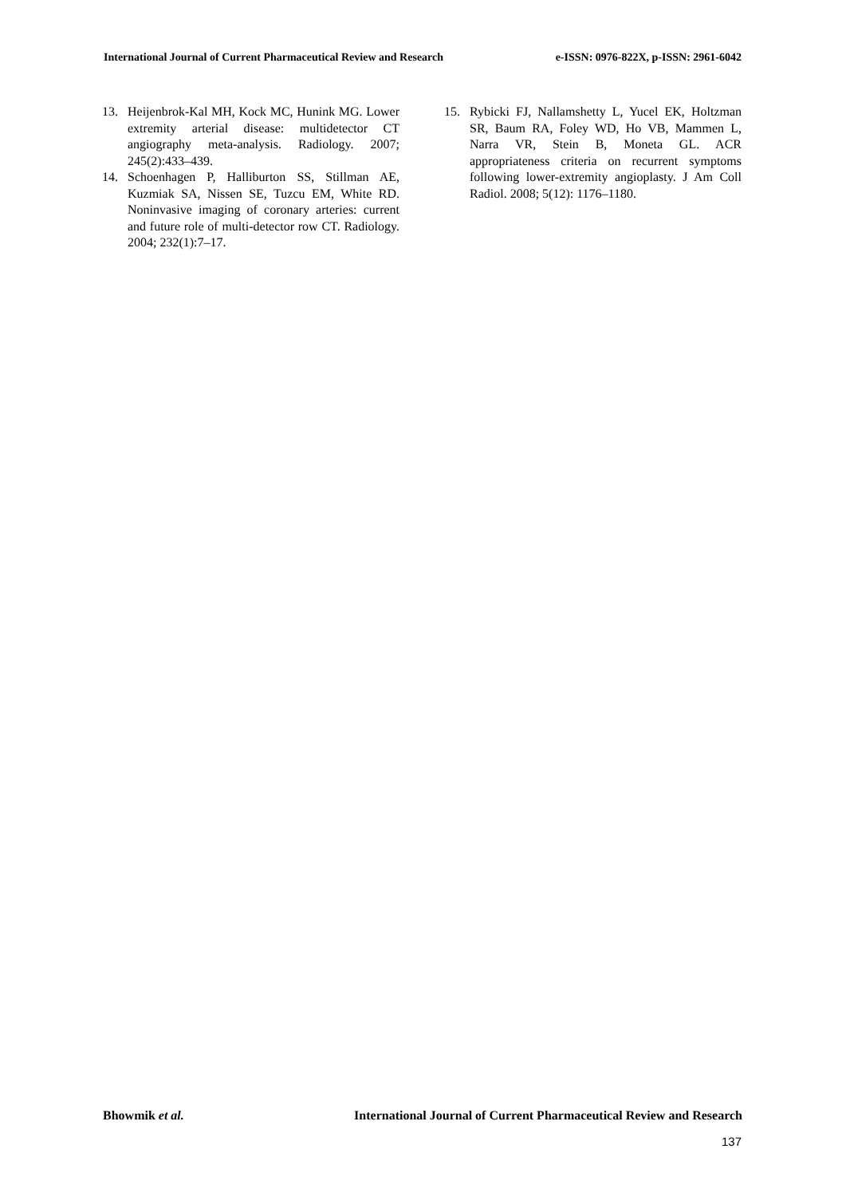International Journal of Current Pharmaceutical Review and Research e-ISSN: 0976-822X, p-ISSN: 2961-6042
13. Heijenbrok-Kal MH, Kock MC, Hunink MG. Lower extremity arterial disease: multidetector CT angiography meta-analysis. Radiology. 2007; 245(2):433–439.
14. Schoenhagen P, Halliburton SS, Stillman AE, Kuzmiak SA, Nissen SE, Tuzcu EM, White RD. Noninvasive imaging of coronary arteries: current and future role of multi-detector row CT. Radiology. 2004; 232(1):7–17.
15. Rybicki FJ, Nallamshetty L, Yucel EK, Holtzman SR, Baum RA, Foley WD, Ho VB, Mammen L, Narra VR, Stein B, Moneta GL. ACR appropriateness criteria on recurrent symptoms following lower-extremity angioplasty. J Am Coll Radiol. 2008; 5(12): 1176–1180.
Bhowmik et al. International Journal of Current Pharmaceutical Review and Research
137